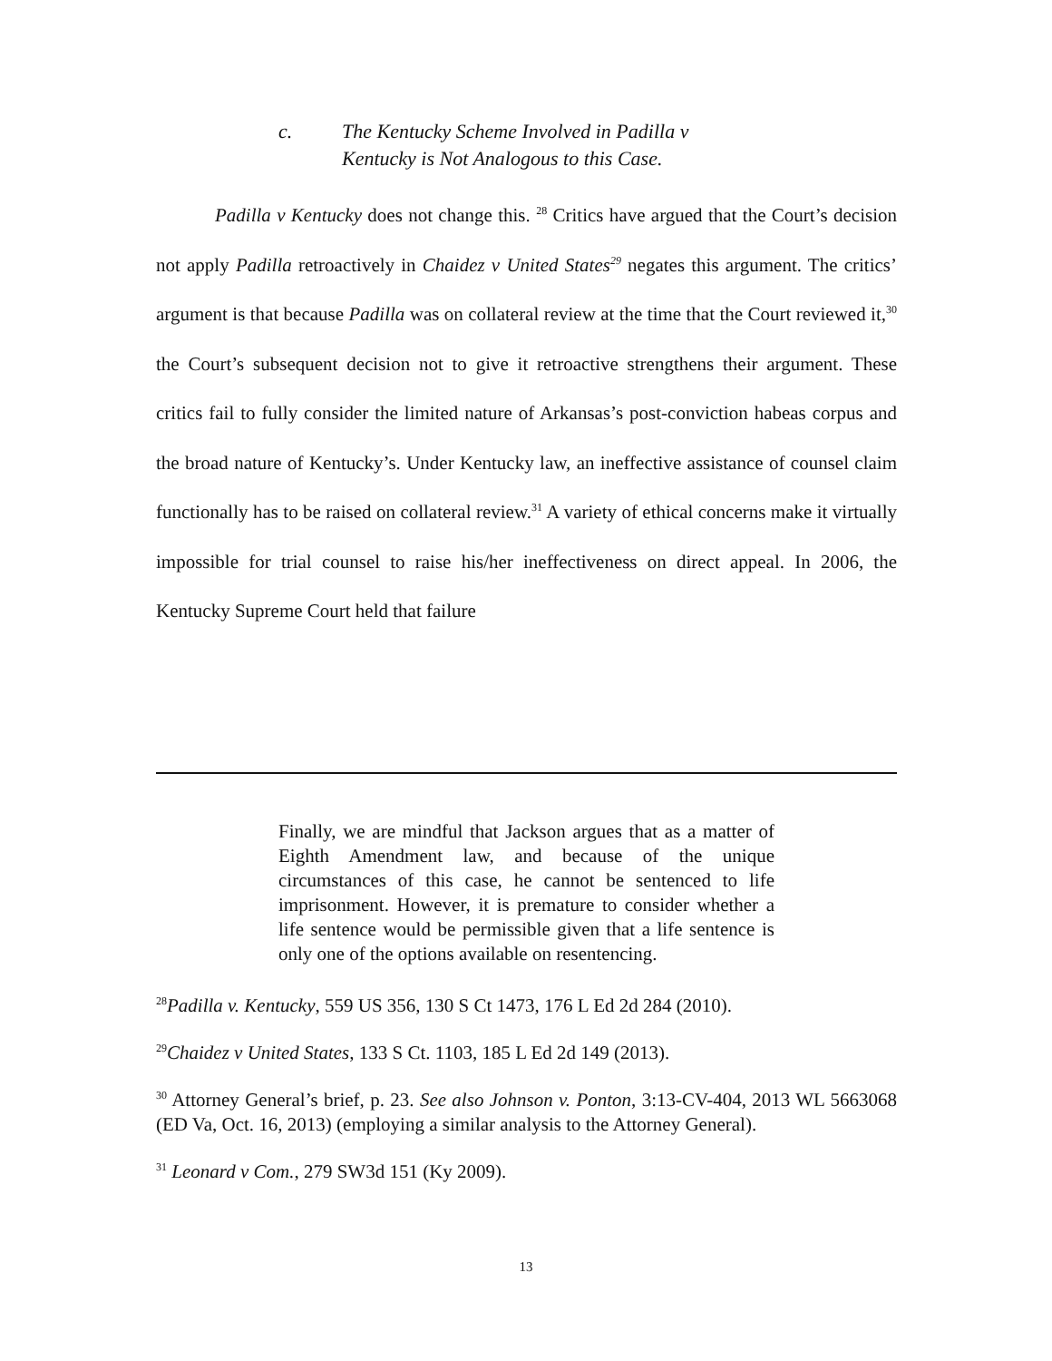c. The Kentucky Scheme Involved in Padilla v
Kentucky is Not Analogous to this Case.
Padilla v Kentucky does not change this. <sup>28</sup> Critics have argued that the Court’s decision not apply Padilla retroactively in Chaidez v United States<sup>29</sup> negates this argument. The critics’ argument is that because Padilla was on collateral review at the time that the Court reviewed it,<sup>30</sup> the Court’s subsequent decision not to give it retroactive strengthens their argument. These critics fail to fully consider the limited nature of Arkansas’s post-conviction habeas corpus and the broad nature of Kentucky’s. Under Kentucky law, an ineffective assistance of counsel claim functionally has to be raised on collateral review.<sup>31</sup> A variety of ethical concerns make it virtually impossible for trial counsel to raise his/her ineffectiveness on direct appeal. In 2006, the Kentucky Supreme Court held that failure
Finally, we are mindful that Jackson argues that as a matter of Eighth Amendment law, and because of the unique circumstances of this case, he cannot be sentenced to life imprisonment. However, it is premature to consider whether a life sentence would be permissible given that a life sentence is only one of the options available on resentencing.
<sup>28</sup> Padilla v. Kentucky, 559 US 356, 130 S Ct 1473, 176 L Ed 2d 284 (2010).
<sup>29</sup> Chaidez v United States, 133 S Ct. 1103, 185 L Ed 2d 149 (2013).
<sup>30</sup> Attorney General’s brief, p. 23. See also Johnson v. Ponton, 3:13-CV-404, 2013 WL 5663068 (ED Va, Oct. 16, 2013) (employing a similar analysis to the Attorney General).
<sup>31</sup> Leonard v Com., 279 SW3d 151 (Ky 2009).
13